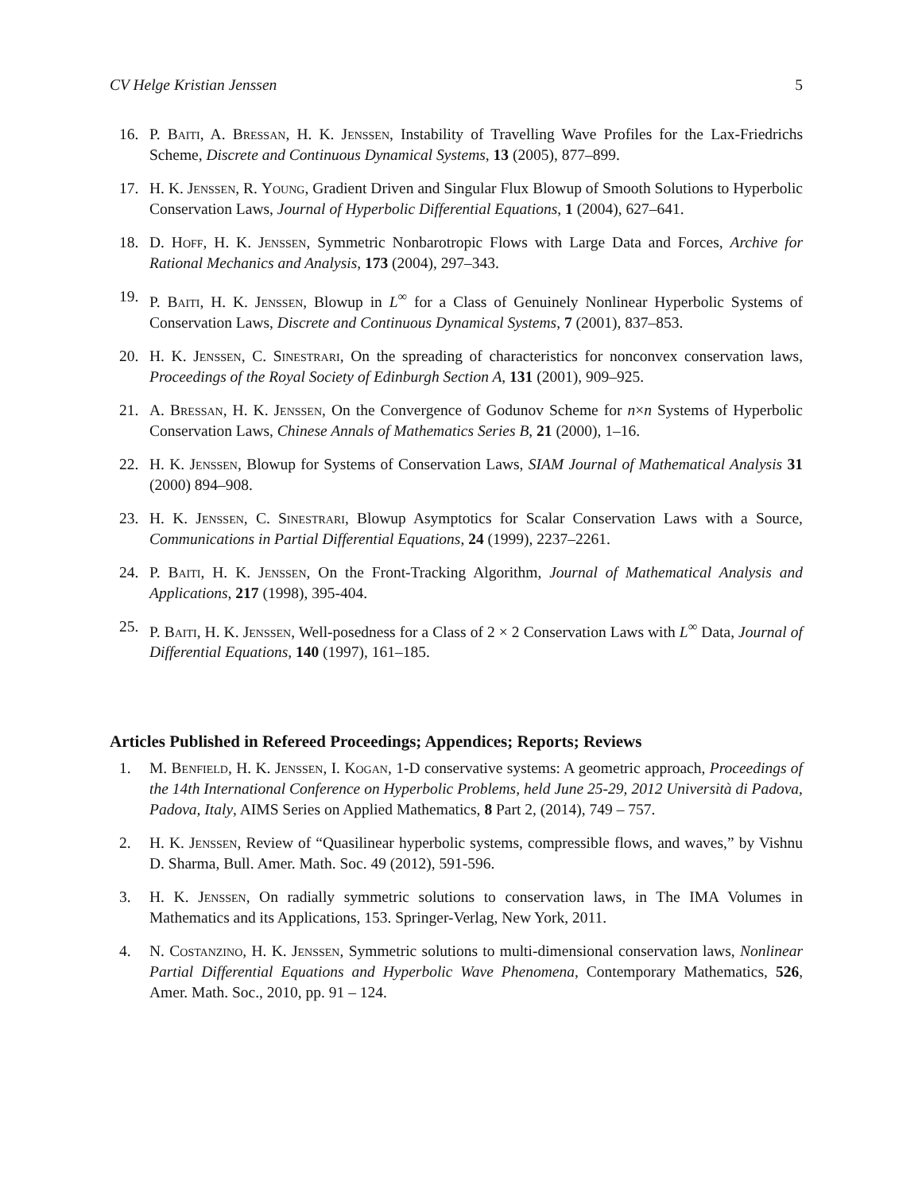CV Helge Kristian Jenssen 5
16. P. Baiti, A. Bressan, H. K. Jenssen, Instability of Travelling Wave Profiles for the Lax-Friedrichs Scheme, Discrete and Continuous Dynamical Systems, 13 (2005), 877–899.
17. H. K. Jenssen, R. Young, Gradient Driven and Singular Flux Blowup of Smooth Solutions to Hyperbolic Conservation Laws, Journal of Hyperbolic Differential Equations, 1 (2004), 627–641.
18. D. Hoff, H. K. Jenssen, Symmetric Nonbarotropic Flows with Large Data and Forces, Archive for Rational Mechanics and Analysis, 173 (2004), 297–343.
19. P. Baiti, H. K. Jenssen, Blowup in L<sup>∞</sup> for a Class of Genuinely Nonlinear Hyperbolic Systems of Conservation Laws, Discrete and Continuous Dynamical Systems, 7 (2001), 837–853.
20. H. K. Jenssen, C. Sinestrari, On the spreading of characteristics for nonconvex conservation laws, Proceedings of the Royal Society of Edinburgh Section A, 131 (2001), 909–925.
21. A. Bressan, H. K. Jenssen, On the Convergence of Godunov Scheme for n×n Systems of Hyperbolic Conservation Laws, Chinese Annals of Mathematics Series B, 21 (2000), 1–16.
22. H. K. Jenssen, Blowup for Systems of Conservation Laws, SIAM Journal of Mathematical Analysis 31 (2000) 894–908.
23. H. K. Jenssen, C. Sinestrari, Blowup Asymptotics for Scalar Conservation Laws with a Source, Communications in Partial Differential Equations, 24 (1999), 2237–2261.
24. P. Baiti, H. K. Jenssen, On the Front-Tracking Algorithm, Journal of Mathematical Analysis and Applications, 217 (1998), 395-404.
25. P. Baiti, H. K. Jenssen, Well-posedness for a Class of 2 × 2 Conservation Laws with L<sup>∞</sup> Data, Journal of Differential Equations, 140 (1997), 161–185.
Articles Published in Refereed Proceedings; Appendices; Reports; Reviews
1. M. Benfield, H. K. Jenssen, I. Kogan, 1-D conservative systems: A geometric approach, Proceedings of the 14th International Conference on Hyperbolic Problems, held June 25-29, 2012 Università di Padova, Padova, Italy, AIMS Series on Applied Mathematics, 8 Part 2, (2014), 749 – 757.
2. H. K. Jenssen, Review of “Quasilinear hyperbolic systems, compressible flows, and waves,” by Vishnu D. Sharma, Bull. Amer. Math. Soc. 49 (2012), 591-596.
3. H. K. Jenssen, On radially symmetric solutions to conservation laws, in The IMA Volumes in Mathematics and its Applications, 153. Springer-Verlag, New York, 2011.
4. N. Costanzino, H. K. Jenssen, Symmetric solutions to multi-dimensional conservation laws, Nonlinear Partial Differential Equations and Hyperbolic Wave Phenomena, Contemporary Mathematics, 526, Amer. Math. Soc., 2010, pp. 91 – 124.